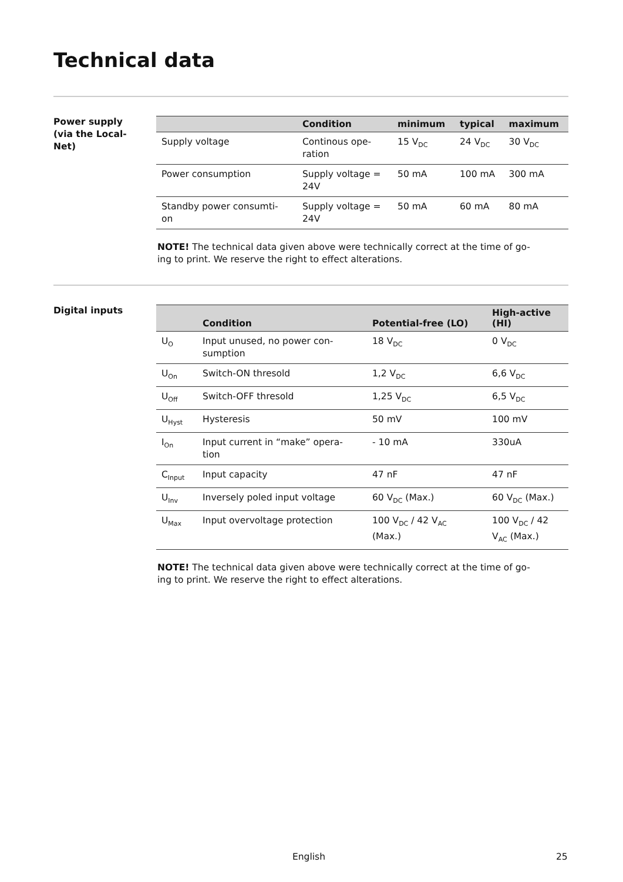Technical data
Power supply
(via the Local-
Net)
| | Condition | minimum | typical | maximum |
| --- | --- | --- | --- | --- |
| Supply voltage | Continous ope- ration | 15 V<sub>DC</sub> | 24 V<sub>DC</sub> | 30 V<sub>DC</sub> |
| Power consumption | Supply voltage = 24V | 50 mA | 100 mA | 300 mA |
| Standby power consumti- on | Supply voltage = 24V | 50 mA | 60 mA | 80 mA |
NOTE! The technical data given above were technically correct at the time of go-
ing to print. We reserve the right to effect alterations.
Digital inputs
| | Condition | Potential-free (LO) | High-active (HI) |
| --- | --- | --- | --- |
| U<sub>O</sub> | Input unused, no power con- sumption | 18 V<sub>DC</sub> | 0 V<sub>DC</sub> |
| U<sub>On</sub> | Switch-ON thresold | 1,2 V<sub>DC</sub> | 6,6 V<sub>DC</sub> |
| U<sub>Off</sub> | Switch-OFF thresold | 1,25 V<sub>DC</sub> | 6,5 V<sub>DC</sub> |
| U<sub>Hyst</sub> | Hysteresis | 50 mV | 100 mV |
| I<sub>On</sub> | Input current in “make” opera- tion | - 10 mA | 330uA |
| C<sub>Input</sub> | Input capacity | 47 nF | 47 nF |
| U<sub>Inv</sub> | Inversely poled input voltage | 60 V<sub>DC</sub> (Max.) | 60 V<sub>DC</sub> (Max.) |
| U<sub>Max</sub> | Input overvoltage protection | 100 V<sub>DC</sub> / 42 V<sub>AC</sub> (Max.) | 100 V<sub>DC</sub> / 42 V<sub>AC</sub> (Max.) |
NOTE! The technical data given above were technically correct at the time of go-
ing to print. We reserve the right to effect alterations.
English 25